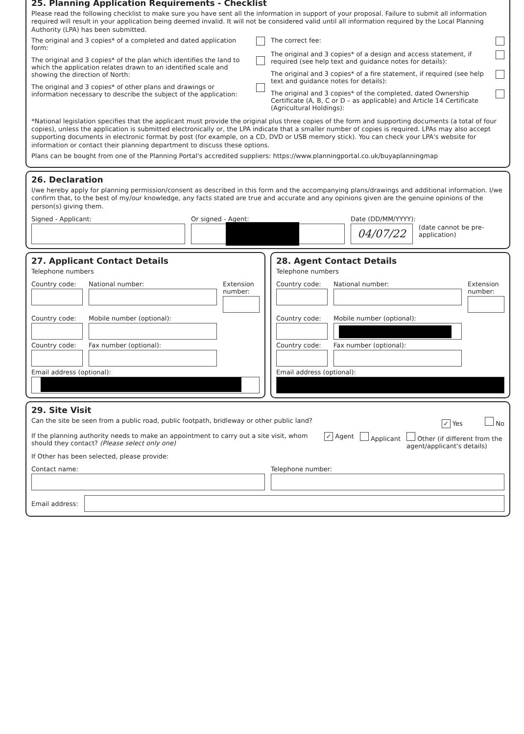25. Planning Application Requirements - Checklist
Please read the following checklist to make sure you have sent all the information in support of your proposal. Failure to submit all information required will result in your application being deemed invalid. It will not be considered valid until all information required by the Local Planning Authority (LPA) has been submitted.
The original and 3 copies* of a completed and dated application form:
The original and 3 copies* of the plan which identifies the land to which the application relates drawn to an identified scale and showing the direction of North:
The original and 3 copies* of other plans and drawings or information necessary to describe the subject of the application:
The correct fee:
The original and 3 copies* of a design and access statement, if required (see help text and guidance notes for details):
The original and 3 copies* of a fire statement, if required (see help text and guidance notes for details):
The original and 3 copies* of the completed, dated Ownership Certificate (A, B, C or D – as applicable) and Article 14 Certificate (Agricultural Holdings):
*National legislation specifies that the applicant must provide the original plus three copies of the form and supporting documents (a total of four copies), unless the application is submitted electronically or, the LPA indicate that a smaller number of copies is required. LPAs may also accept supporting documents in electronic format by post (for example, on a CD, DVD or USB memory stick). You can check your LPA's website for information or contact their planning department to discuss these options.
Plans can be bought from one of the Planning Portal's accredited suppliers: https://www.planningportal.co.uk/buyaplanningmap
26. Declaration
I/we hereby apply for planning permission/consent as described in this form and the accompanying plans/drawings and additional information. I/we confirm that, to the best of my/our knowledge, any facts stated are true and accurate and any opinions given are the genuine opinions of the person(s) giving them.
Signed - Applicant: Or signed - Agent: Date (DD/MM/YYYY):
04/07/22
(date cannot be pre-application)
27. Applicant Contact Details
Telephone numbers
Country code: National number: Extension number:
Country code: Mobile number (optional):
Country code: Fax number (optional):
Email address (optional):
28. Agent Contact Details
Telephone numbers
Country code: National number: Extension number:
Country code: Mobile number (optional):
Country code: Fax number (optional):
Email address (optional):
29. Site Visit
Can the site be seen from a public road, public footpath, bridleway or other public land? ✓ Yes No
If the planning authority needs to make an appointment to carry out a site visit, whom should they contact? (Please select only one) ✓ Agent Applicant Other (if different from the agent/applicant's details)
If Other has been selected, please provide:
Contact name: Telephone number:
Email address: